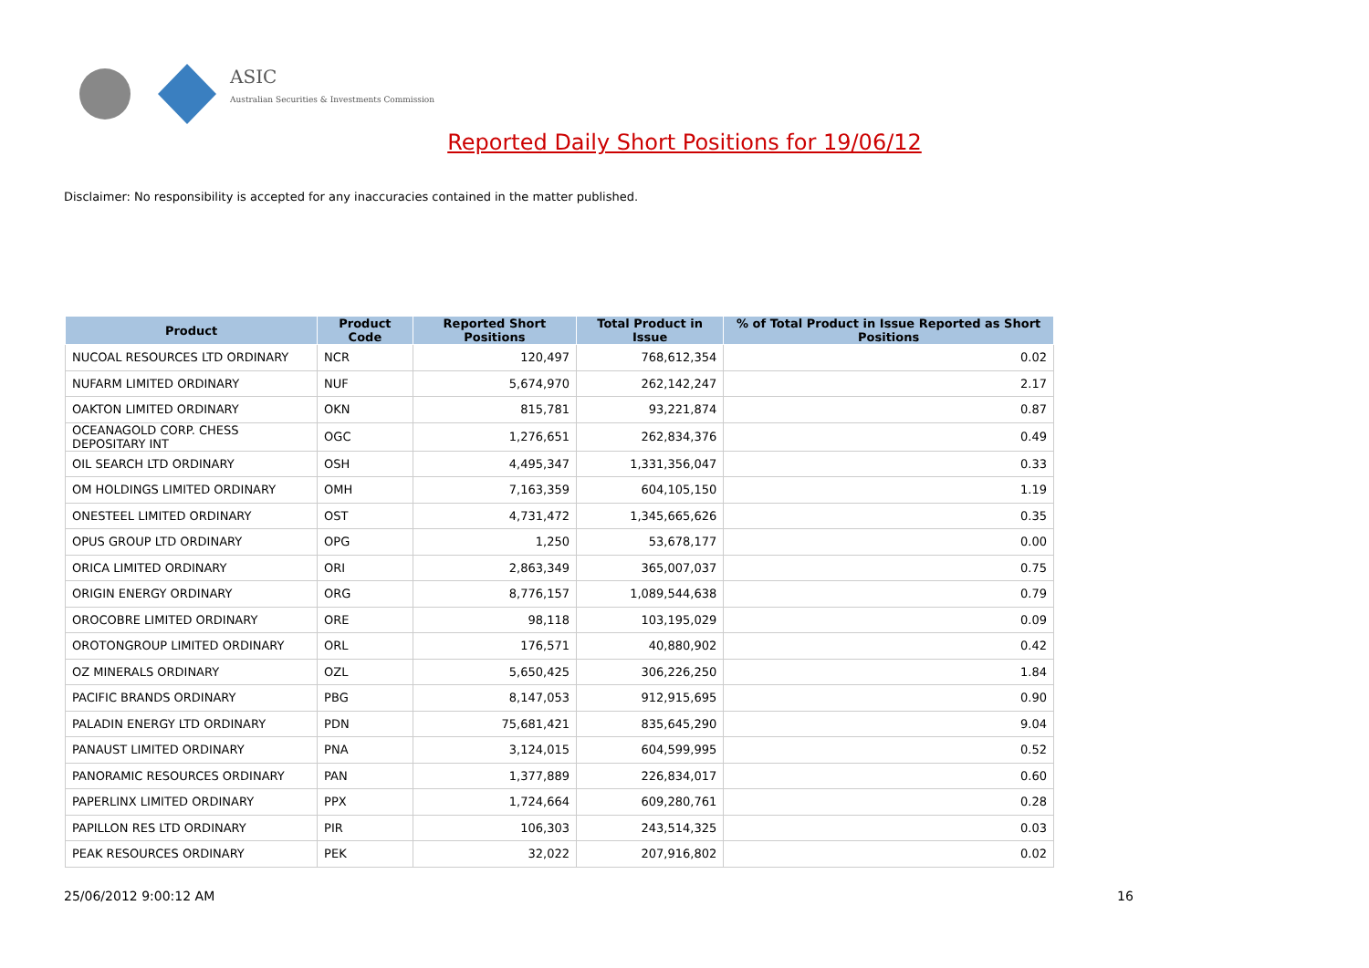ASIC
Australian Securities & Investments Commission
Reported Daily Short Positions for 19/06/12
Disclaimer: No responsibility is accepted for any inaccuracies contained in the matter published.
| Product | Product Code | Reported Short Positions | Total Product in Issue | % of Total Product in Issue Reported as Short Positions |
| --- | --- | --- | --- | --- |
| NUCOAL RESOURCES LTD ORDINARY | NCR | 120,497 | 768,612,354 | 0.02 |
| NUFARM LIMITED ORDINARY | NUF | 5,674,970 | 262,142,247 | 2.17 |
| OAKTON LIMITED ORDINARY | OKN | 815,781 | 93,221,874 | 0.87 |
| OCEANAGOLD CORP. CHESS DEPOSITARY INT | OGC | 1,276,651 | 262,834,376 | 0.49 |
| OIL SEARCH LTD ORDINARY | OSH | 4,495,347 | 1,331,356,047 | 0.33 |
| OM HOLDINGS LIMITED ORDINARY | OMH | 7,163,359 | 604,105,150 | 1.19 |
| ONESTEEL LIMITED ORDINARY | OST | 4,731,472 | 1,345,665,626 | 0.35 |
| OPUS GROUP LTD ORDINARY | OPG | 1,250 | 53,678,177 | 0.00 |
| ORICA LIMITED ORDINARY | ORI | 2,863,349 | 365,007,037 | 0.75 |
| ORIGIN ENERGY ORDINARY | ORG | 8,776,157 | 1,089,544,638 | 0.79 |
| OROCOBRE LIMITED ORDINARY | ORE | 98,118 | 103,195,029 | 0.09 |
| OROTONGROUP LIMITED ORDINARY | ORL | 176,571 | 40,880,902 | 0.42 |
| OZ MINERALS ORDINARY | OZL | 5,650,425 | 306,226,250 | 1.84 |
| PACIFIC BRANDS ORDINARY | PBG | 8,147,053 | 912,915,695 | 0.90 |
| PALADIN ENERGY LTD ORDINARY | PDN | 75,681,421 | 835,645,290 | 9.04 |
| PANAUST LIMITED ORDINARY | PNA | 3,124,015 | 604,599,995 | 0.52 |
| PANORAMIC RESOURCES ORDINARY | PAN | 1,377,889 | 226,834,017 | 0.60 |
| PAPERLINX LIMITED ORDINARY | PPX | 1,724,664 | 609,280,761 | 0.28 |
| PAPILLON RES LTD ORDINARY | PIR | 106,303 | 243,514,325 | 0.03 |
| PEAK RESOURCES ORDINARY | PEK | 32,022 | 207,916,802 | 0.02 |
25/06/2012 9:00:12 AM 16